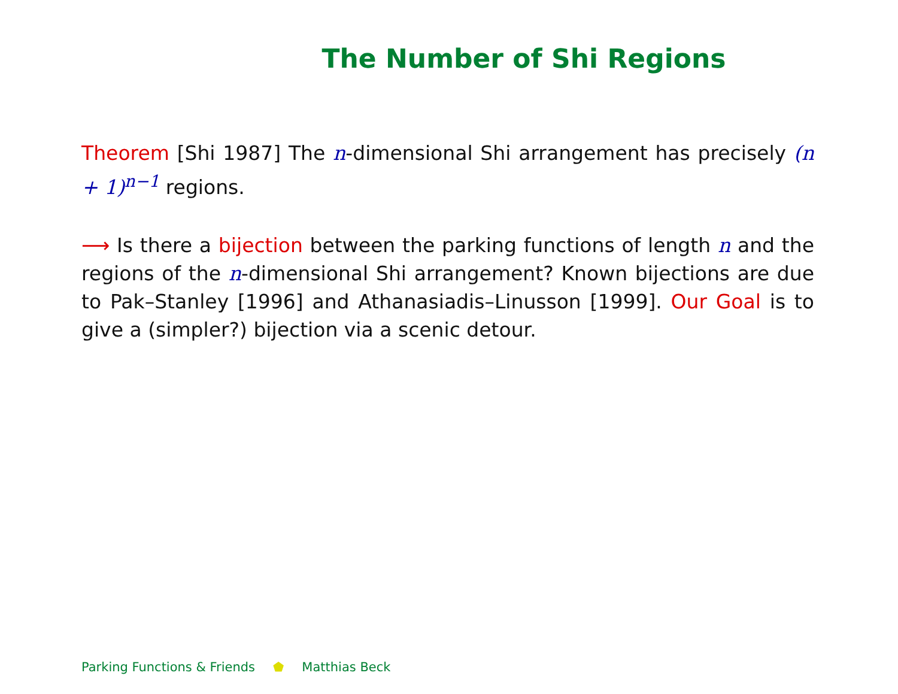The Number of Shi Regions
Theorem [Shi 1987] The n-dimensional Shi arrangement has precisely (n + 1)<sup>n−1</sup> regions.
⟶ Is there a bijection between the parking functions of length n and the regions of the n-dimensional Shi arrangement? Known bijections are due to Pak–Stanley [1996] and Athanasiadis–Linusson [1999]. Our Goal is to give a (simpler?) bijection via a scenic detour.
Parking Functions & Friends ⬟ Matthias Beck